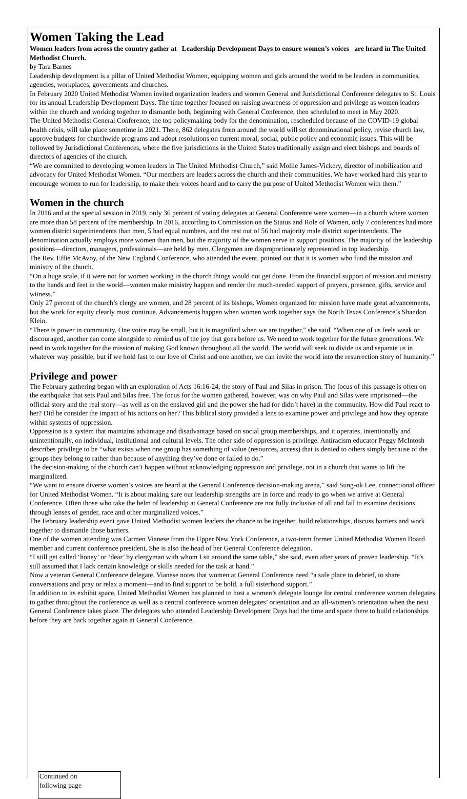Women Taking the Lead
Women leaders from across the country gather at Leadership Development Days to ensure women’s voices are heard in The United Methodist Church.
by Tara Barnes
Leadership development is a pillar of United Methodist Women, equipping women and girls around the world to be leaders in communities, agencies, workplaces, governments and churches.
In February 2020 United Methodist Women invited organization leaders and women General and Jurisdictional Conference delegates to St. Louis for its annual Leadership Development Days. The time together focused on raising awareness of oppression and privilege as women leaders within the church and working together to dismantle both, beginning with General Conference, then scheduled to meet in May 2020.
The United Methodist General Conference, the top policymaking body for the denomination, rescheduled because of the COVID-19 global health crisis, will take place sometime in 2021. There, 862 delegates from around the world will set denominational policy, revise church law, approve budgets for churchwide programs and adopt resolutions on current moral, social, public policy and economic issues. This will be followed by Jurisdictional Conferences, where the five jurisdictions in the United States traditionally assign and elect bishops and boards of directors of agencies of the church.
“We are committed to developing women leaders in The United Methodist Church,” said Mollie James-Vickery, director of mobilization and advocacy for United Methodist Women. “Our members are leaders across the church and their communities. We have worked hard this year to encourage women to run for leadership, to make their voices heard and to carry the purpose of United Methodist Women with them.”
Women in the church
In 2016 and at the special session in 2019, only 36 percent of voting delegates at General Conference were women—in a church where women are more than 58 percent of the membership. In 2016, according to Commission on the Status and Role of Women, only 7 conferences had more women district superintendents than men, 5 had equal numbers, and the rest out of 56 had majority male district superintendents. The denomination actually employs more women than men, but the majority of the women serve in support positions. The majority of the leadership positions—directors, managers, professionals—are held by men. Clergymen are disproportionately represented in top leadership.
The Rev. Effie McAvoy, of the New England Conference, who attended the event, pointed out that it is women who fund the mission and ministry of the church.
“On a huge scale, if it were not for women working in the church things would not get done. From the financial support of mission and ministry to the hands and feet in the world—women make ministry happen and render the much-needed support of prayers, presence, gifts, service and witness.”
Only 27 percent of the church’s clergy are women, and 28 percent of its bishops. Women organized for mission have made great advancements, but the work for equity clearly must continue. Advancements happen when women work together says the North Texas Conference’s Shandon Klein.
“There is power in community. One voice may be small, but it is magnified when we are together,” she said. “When one of us feels weak or discouraged, another can come alongside to remind us of the joy that goes before us. We need to work together for the future generations. We need to work together for the mission of making God known throughout all the world. The world will seek to divide us and separate us in whatever way possible, but if we hold fast to our love of Christ and one another, we can invite the world into the resurrection story of humanity.”
Privilege and power
The February gathering began with an exploration of Acts 16:16-24, the story of Paul and Silas in prison. The focus of this passage is often on the earthquake that sets Paul and Silas free. The focus for the women gathered, however, was on why Paul and Silas were imprisoned—the official story and the real story—as well as on the enslaved girl and the power she had (or didn’t have) in the community. How did Paul react to her? Did he consider the impact of his actions on her? This biblical story provided a lens to examine power and privilege and how they operate within systems of oppression.
Oppression is a system that maintains advantage and disadvantage based on social group memberships, and it operates, intentionally and unintentionally, on individual, institutional and cultural levels. The other side of oppression is privilege. Antiracism educator Peggy McIntosh describes privilege to be “what exists when one group has something of value (resources, access) that is denied to others simply because of the groups they belong to rather than because of anything they’ve done or failed to do.”
The decision-making of the church can’t happen without acknowledging oppression and privilege, not in a church that wants to lift the marginalized.
“We want to ensure diverse women’s voices are heard at the General Conference decision-making arena,” said Sung-ok Lee, connectional officer for United Methodist Women. “It is about making sure our leadership strengths are in force and ready to go when we arrive at General Conference. Often those who take the helm of leadership at General Conference are not fully inclusive of all and fail to examine decisions through lenses of gender, race and other marginalized voices.”
The February leadership event gave United Methodist women leaders the chance to be together, build relationships, discuss barriers and work together to dismantle those barriers.
One of the women attending was Carmen Vianese from the Upper New York Conference, a two-term former United Methodist Women Board member and current conference president. She is also the head of her General Conference delegation.
“I still get called ‘honey’ or ‘dear’ by clergyman with whom I sit around the same table,” she said, even after years of proven leadership. “It’s still assumed that I lack certain knowledge or skills needed for the task at hand.”
Now a veteran General Conference delegate, Vianese notes that women at General Conference need “a safe place to debrief, to share conversations and pray or relax a moment—and to find support to be bold, a full sisterhood support.”
In addition to its exhibit space, United Methodist Women has planned to host a women’s delegate lounge for central conference women delegates to gather throughout the conference as well as a central conference women delegates’ orientation and an all-women’s orientation when the next General Conference takes place. The delegates who attended Leadership Development Days had the time and space there to build relationships before they are back together again at General Conference.
Continued on
following page